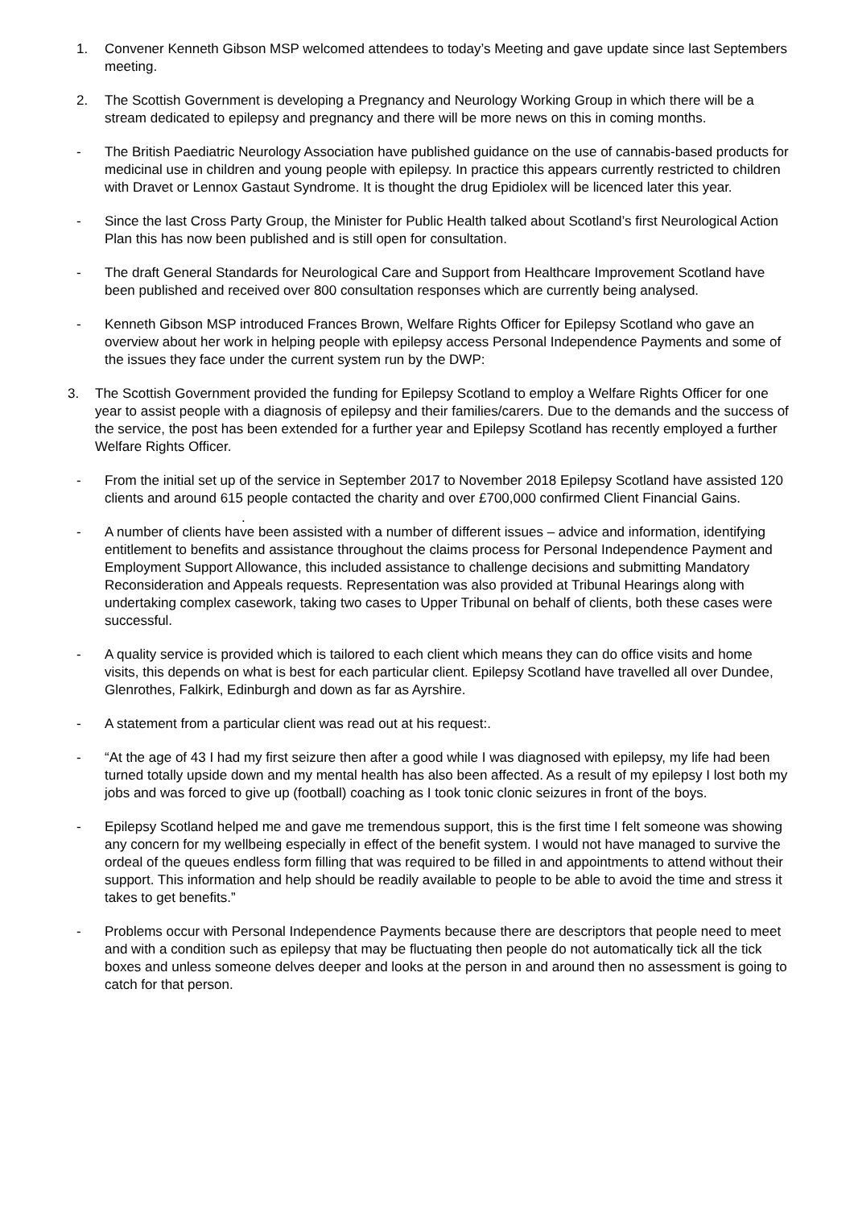1. Convener Kenneth Gibson MSP welcomed attendees to today’s Meeting and gave update since last Septembers meeting.
2. The Scottish Government is developing a Pregnancy and Neurology Working Group in which there will be a stream dedicated to epilepsy and pregnancy and there will be more news on this in coming months.
- The British Paediatric Neurology Association have published guidance on the use of cannabis-based products for medicinal use in children and young people with epilepsy. In practice this appears currently restricted to children with Dravet or Lennox Gastaut Syndrome. It is thought the drug Epidiolex will be licenced later this year.
- Since the last Cross Party Group, the Minister for Public Health talked about Scotland’s first Neurological Action Plan this has now been published and is still open for consultation.
- The draft General Standards for Neurological Care and Support from Healthcare Improvement Scotland have been published and received over 800 consultation responses which are currently being analysed.
- Kenneth Gibson MSP introduced Frances Brown, Welfare Rights Officer for Epilepsy Scotland who gave an overview about her work in helping people with epilepsy access Personal Independence Payments and some of the issues they face under the current system run by the DWP:
3. The Scottish Government provided the funding for Epilepsy Scotland to employ a Welfare Rights Officer for one year to assist people with a diagnosis of epilepsy and their families/carers. Due to the demands and the success of the service, the post has been extended for a further year and Epilepsy Scotland has recently employed a further Welfare Rights Officer.
- From the initial set up of the service in September 2017 to November 2018 Epilepsy Scotland have assisted 120 clients and around 615 people contacted the charity and over £700,000 confirmed Client Financial Gains.
.
- A number of clients have been assisted with a number of different issues – advice and information, identifying entitlement to benefits and assistance throughout the claims process for Personal Independence Payment and Employment Support Allowance, this included assistance to challenge decisions and submitting Mandatory Reconsideration and Appeals requests. Representation was also provided at Tribunal Hearings along with undertaking complex casework, taking two cases to Upper Tribunal on behalf of clients, both these cases were successful.
- A quality service is provided which is tailored to each client which means they can do office visits and home visits, this depends on what is best for each particular client. Epilepsy Scotland have travelled all over Dundee, Glenrothes, Falkirk, Edinburgh and down as far as Ayrshire.
- A statement from a particular client was read out at his request:.
- “At the age of 43 I had my first seizure then after a good while I was diagnosed with epilepsy, my life had been turned totally upside down and my mental health has also been affected. As a result of my epilepsy I lost both my jobs and was forced to give up (football) coaching as I took tonic clonic seizures in front of the boys.
- Epilepsy Scotland helped me and gave me tremendous support, this is the first time I felt someone was showing any concern for my wellbeing especially in effect of the benefit system. I would not have managed to survive the ordeal of the queues endless form filling that was required to be filled in and appointments to attend without their support. This information and help should be readily available to people to be able to avoid the time and stress it takes to get benefits.”
- Problems occur with Personal Independence Payments because there are descriptors that people need to meet and with a condition such as epilepsy that may be fluctuating then people do not automatically tick all the tick boxes and unless someone delves deeper and looks at the person in and around then no assessment is going to catch for that person.